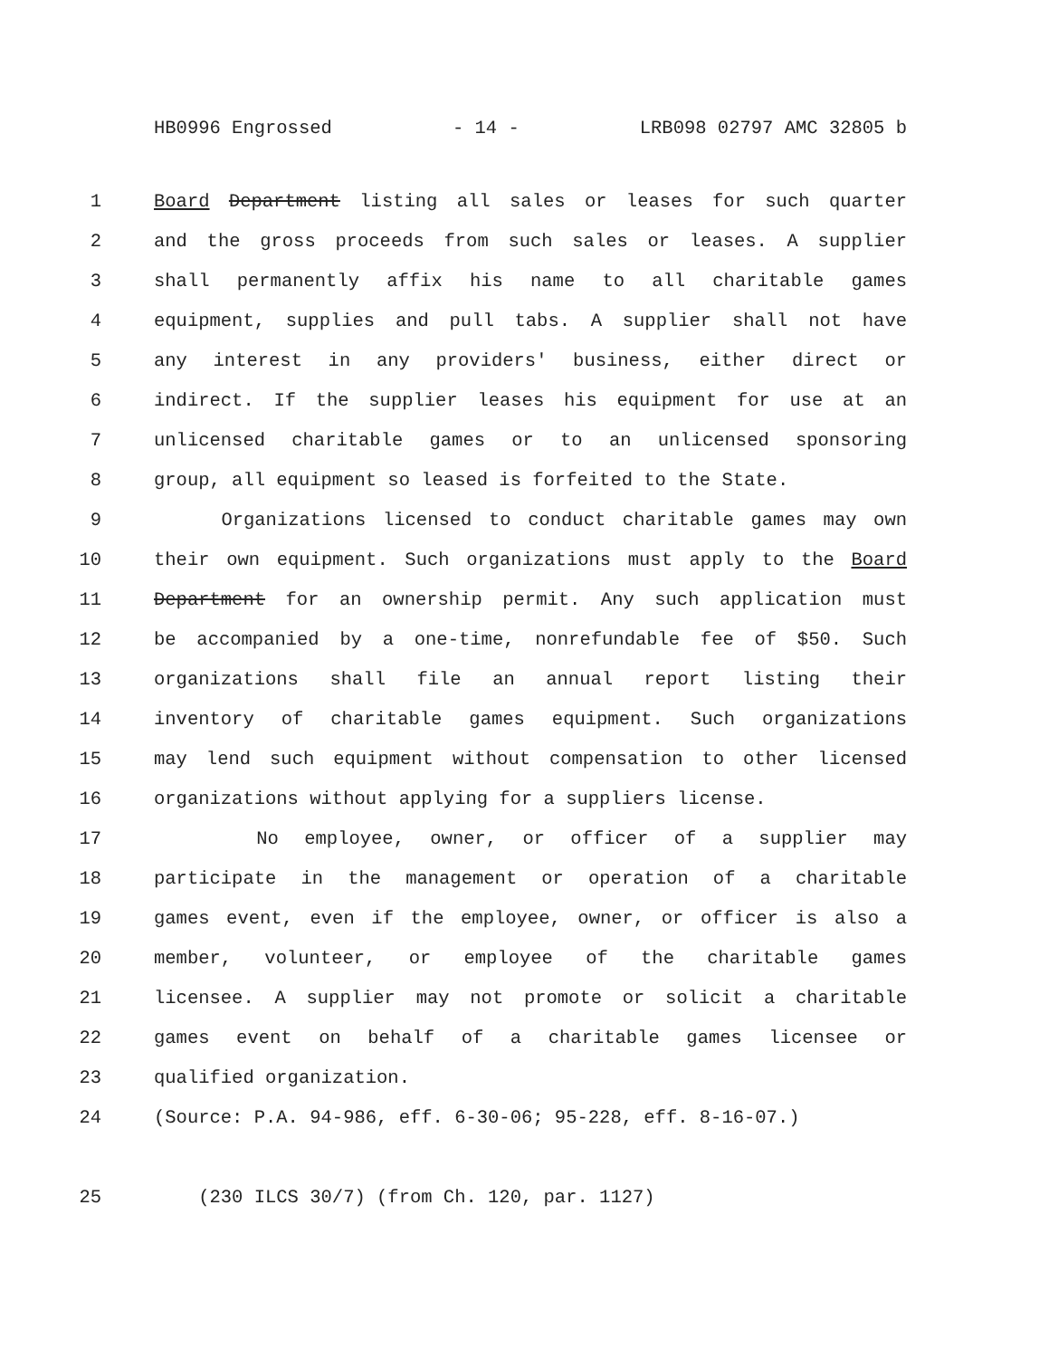HB0996 Engrossed - 14 - LRB098 02797 AMC 32805 b
1 Board Department listing all sales or leases for such quarter
2 and the gross proceeds from such sales or leases. A supplier
3 shall permanently affix his name to all charitable games
4 equipment, supplies and pull tabs. A supplier shall not have
5 any interest in any providers' business, either direct or
6 indirect. If the supplier leases his equipment for use at an
7 unlicensed charitable games or to an unlicensed sponsoring
8 group, all equipment so leased is forfeited to the State.
9 Organizations licensed to conduct charitable games may own
10 their own equipment. Such organizations must apply to the Board
11 Department for an ownership permit. Any such application must
12 be accompanied by a one-time, nonrefundable fee of $50. Such
13 organizations shall file an annual report listing their
14 inventory of charitable games equipment. Such organizations
15 may lend such equipment without compensation to other licensed
16 organizations without applying for a suppliers license.
17 No employee, owner, or officer of a supplier may
18 participate in the management or operation of a charitable
19 games event, even if the employee, owner, or officer is also a
20 member, volunteer, or employee of the charitable games
21 licensee. A supplier may not promote or solicit a charitable
22 games event on behalf of a charitable games licensee or
23 qualified organization.
24 (Source: P.A. 94-986, eff. 6-30-06; 95-228, eff. 8-16-07.)
25 (230 ILCS 30/7) (from Ch. 120, par. 1127)